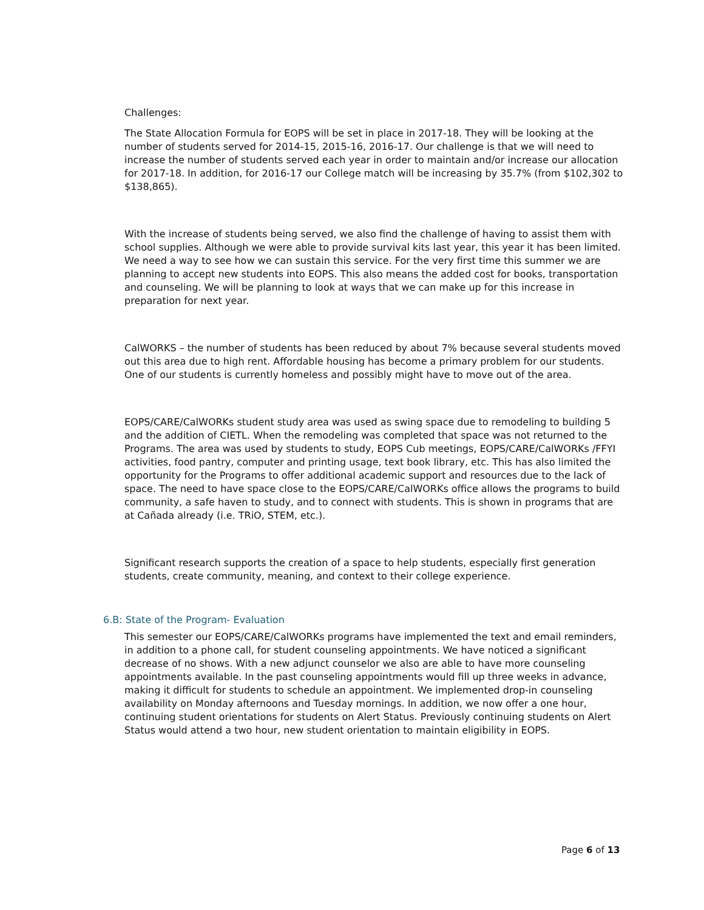Challenges:
The State Allocation Formula for EOPS will be set in place in 2017-18. They will be looking at the number of students served for 2014-15, 2015-16, 2016-17. Our challenge is that we will need to increase the number of students served each year in order to maintain and/or increase our allocation for 2017-18. In addition, for 2016-17 our College match will be increasing by 35.7% (from $102,302 to $138,865).
With the increase of students being served, we also find the challenge of having to assist them with school supplies. Although we were able to provide survival kits last year, this year it has been limited. We need a way to see how we can sustain this service. For the very first time this summer we are planning to accept new students into EOPS. This also means the added cost for books, transportation and counseling. We will be planning to look at ways that we can make up for this increase in preparation for next year.
CalWORKS – the number of students has been reduced by about 7% because several students moved out this area due to high rent. Affordable housing has become a primary problem for our students. One of our students is currently homeless and possibly might have to move out of the area.
EOPS/CARE/CalWORKs student study area was used as swing space due to remodeling to building 5 and the addition of CIETL. When the remodeling was completed that space was not returned to the Programs. The area was used by students to study, EOPS Cub meetings, EOPS/CARE/CalWORKs /FFYI activities, food pantry, computer and printing usage, text book library, etc. This has also limited the opportunity for the Programs to offer additional academic support and resources due to the lack of space. The need to have space close to the EOPS/CARE/CalWORKs office allows the programs to build community, a safe haven to study, and to connect with students. This is shown in programs that are at Cañada already (i.e. TRiO, STEM, etc.).
Significant research supports the creation of a space to help students, especially first generation students, create community, meaning, and context to their college experience.
6.B: State of the Program- Evaluation
This semester our EOPS/CARE/CalWORKs programs have implemented the text and email reminders, in addition to a phone call, for student counseling appointments. We have noticed a significant decrease of no shows. With a new adjunct counselor we also are able to have more counseling appointments available. In the past counseling appointments would fill up three weeks in advance, making it difficult for students to schedule an appointment. We implemented drop-in counseling availability on Monday afternoons and Tuesday mornings. In addition, we now offer a one hour, continuing student orientations for students on Alert Status. Previously continuing students on Alert Status would attend a two hour, new student orientation to maintain eligibility in EOPS.
Page 6 of 13